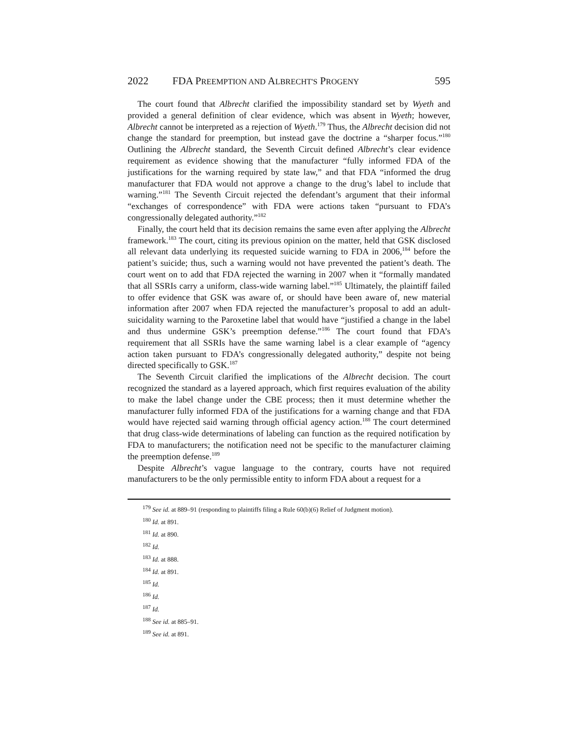2022 FDA PREEMPTION AND ALBRECHT'S PROGENY 595
The court found that Albrecht clarified the impossibility standard set by Wyeth and provided a general definition of clear evidence, which was absent in Wyeth; however, Albrecht cannot be interpreted as a rejection of Wyeth.<sup>179</sup> Thus, the Albrecht decision did not change the standard for preemption, but instead gave the doctrine a “sharper focus.”<sup>180</sup> Outlining the Albrecht standard, the Seventh Circuit defined Albrecht’s clear evidence requirement as evidence showing that the manufacturer “fully informed FDA of the justifications for the warning required by state law,” and that FDA “informed the drug manufacturer that FDA would not approve a change to the drug’s label to include that warning.”<sup>181</sup> The Seventh Circuit rejected the defendant’s argument that their informal “exchanges of correspondence” with FDA were actions taken “pursuant to FDA’s congressionally delegated authority.”<sup>182</sup>
Finally, the court held that its decision remains the same even after applying the Albrecht framework.<sup>183</sup> The court, citing its previous opinion on the matter, held that GSK disclosed all relevant data underlying its requested suicide warning to FDA in 2006,<sup>184</sup> before the patient’s suicide; thus, such a warning would not have prevented the patient’s death. The court went on to add that FDA rejected the warning in 2007 when it “formally mandated that all SSRIs carry a uniform, class-wide warning label.”<sup>185</sup> Ultimately, the plaintiff failed to offer evidence that GSK was aware of, or should have been aware of, new material information after 2007 when FDA rejected the manufacturer’s proposal to add an adult-suicidality warning to the Paroxetine label that would have “justified a change in the label and thus undermine GSK’s preemption defense.”<sup>186</sup> The court found that FDA’s requirement that all SSRIs have the same warning label is a clear example of “agency action taken pursuant to FDA’s congressionally delegated authority,” despite not being directed specifically to GSK.<sup>187</sup>
The Seventh Circuit clarified the implications of the Albrecht decision. The court recognized the standard as a layered approach, which first requires evaluation of the ability to make the label change under the CBE process; then it must determine whether the manufacturer fully informed FDA of the justifications for a warning change and that FDA would have rejected said warning through official agency action.<sup>188</sup> The court determined that drug class-wide determinations of labeling can function as the required notification by FDA to manufacturers; the notification need not be specific to the manufacturer claiming the preemption defense.<sup>189</sup>
Despite Albrecht’s vague language to the contrary, courts have not required manufacturers to be the only permissible entity to inform FDA about a request for a
<sup>179</sup> See id. at 889–91 (responding to plaintiffs filing a Rule 60(b)(6) Relief of Judgment motion).
<sup>180</sup> Id. at 891.
<sup>181</sup> Id. at 890.
<sup>182</sup> Id.
<sup>183</sup> Id. at 888.
<sup>184</sup> Id. at 891.
<sup>185</sup> Id.
<sup>186</sup> Id.
<sup>187</sup> Id.
<sup>188</sup> See id. at 885–91.
<sup>189</sup> See id. at 891.